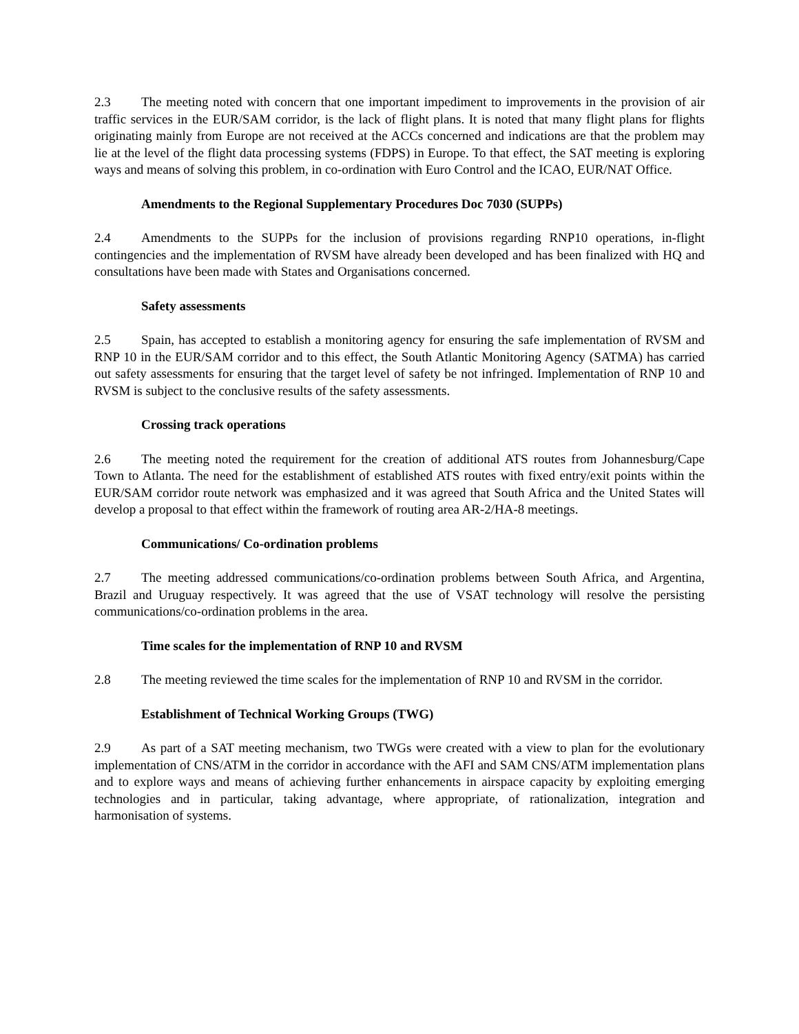2.3 The meeting noted with concern that one important impediment to improvements in the provision of air traffic services in the EUR/SAM corridor, is the lack of flight plans. It is noted that many flight plans for flights originating mainly from Europe are not received at the ACCs concerned and indications are that the problem may lie at the level of the flight data processing systems (FDPS) in Europe. To that effect, the SAT meeting is exploring ways and means of solving this problem, in co-ordination with Euro Control and the ICAO, EUR/NAT Office.
Amendments to the Regional Supplementary Procedures Doc 7030 (SUPPs)
2.4 Amendments to the SUPPs for the inclusion of provisions regarding RNP10 operations, in-flight contingencies and the implementation of RVSM have already been developed and has been finalized with HQ and consultations have been made with States and Organisations concerned.
Safety assessments
2.5 Spain, has accepted to establish a monitoring agency for ensuring the safe implementation of RVSM and RNP 10 in the EUR/SAM corridor and to this effect, the South Atlantic Monitoring Agency (SATMA) has carried out safety assessments for ensuring that the target level of safety be not infringed. Implementation of RNP 10 and RVSM is subject to the conclusive results of the safety assessments.
Crossing track operations
2.6 The meeting noted the requirement for the creation of additional ATS routes from Johannesburg/Cape Town to Atlanta. The need for the establishment of established ATS routes with fixed entry/exit points within the EUR/SAM corridor route network was emphasized and it was agreed that South Africa and the United States will develop a proposal to that effect within the framework of routing area AR-2/HA-8 meetings.
Communications/ Co-ordination problems
2.7 The meeting addressed communications/co-ordination problems between South Africa, and Argentina, Brazil and Uruguay respectively. It was agreed that the use of VSAT technology will resolve the persisting communications/co-ordination problems in the area.
Time scales for the implementation of RNP 10 and RVSM
2.8 The meeting reviewed the time scales for the implementation of RNP 10 and RVSM in the corridor.
Establishment of Technical Working Groups (TWG)
2.9 As part of a SAT meeting mechanism, two TWGs were created with a view to plan for the evolutionary implementation of CNS/ATM in the corridor in accordance with the AFI and SAM CNS/ATM implementation plans and to explore ways and means of achieving further enhancements in airspace capacity by exploiting emerging technologies and in particular, taking advantage, where appropriate, of rationalization, integration and harmonisation of systems.